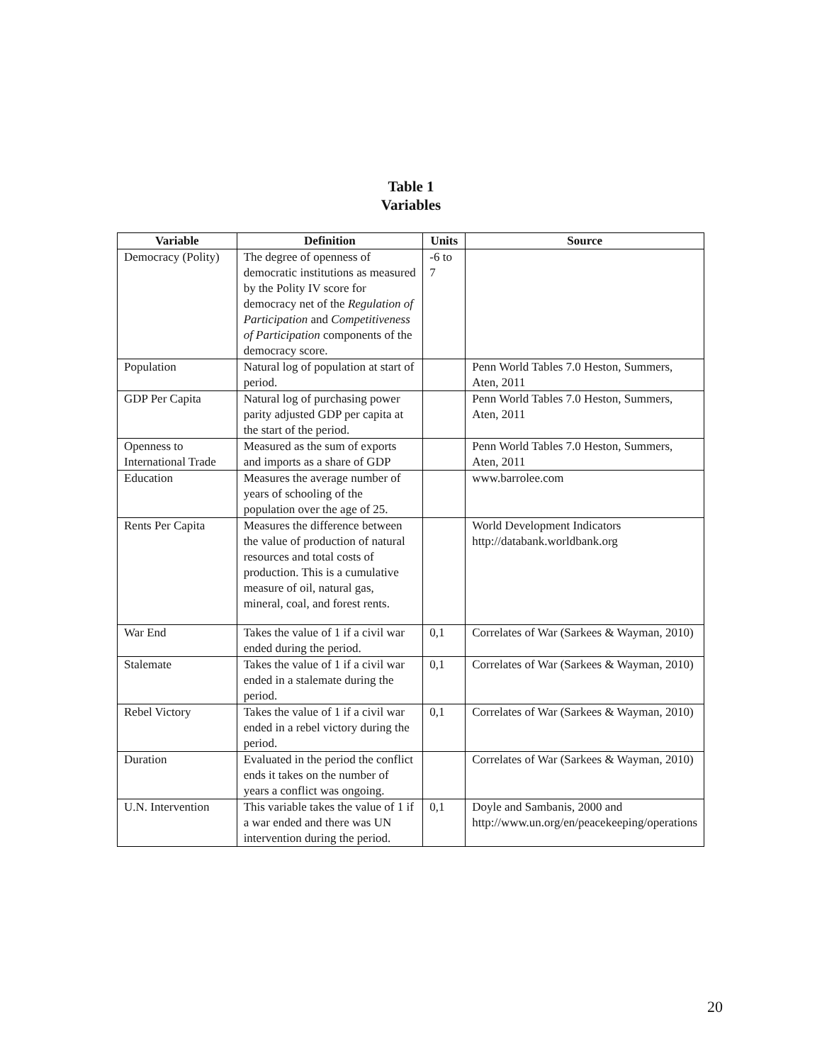Table 1
Variables
| Variable | Definition | Units | Source |
| --- | --- | --- | --- |
| Democracy (Polity) | The degree of openness of democratic institutions as measured by the Polity IV score for democracy net of the Regulation of Participation and Competitiveness of Participation components of the democracy score. | -6 to 7 | |
| Population | Natural log of population at start of period. | | Penn World Tables 7.0 Heston, Summers, Aten, 2011 |
| GDP Per Capita | Natural log of purchasing power parity adjusted GDP per capita at the start of the period. | | Penn World Tables 7.0 Heston, Summers, Aten, 2011 |
| Openness to International Trade | Measured as the sum of exports and imports as a share of GDP | | Penn World Tables 7.0 Heston, Summers, Aten, 2011 |
| Education | Measures the average number of years of schooling of the population over the age of 25. | | www.barrolee.com |
| Rents Per Capita | Measures the difference between the value of production of natural resources and total costs of production. This is a cumulative measure of oil, natural gas, mineral, coal, and forest rents. | | World Development Indicators http://databank.worldbank.org |
| War End | Takes the value of 1 if a civil war ended during the period. | 0,1 | Correlates of War (Sarkees & Wayman, 2010) |
| Stalemate | Takes the value of 1 if a civil war ended in a stalemate during the period. | 0,1 | Correlates of War (Sarkees & Wayman, 2010) |
| Rebel Victory | Takes the value of 1 if a civil war ended in a rebel victory during the period. | 0,1 | Correlates of War (Sarkees & Wayman, 2010) |
| Duration | Evaluated in the period the conflict ends it takes on the number of years a conflict was ongoing. | | Correlates of War (Sarkees & Wayman, 2010) |
| U.N. Intervention | This variable takes the value of 1 if a war ended and there was UN intervention during the period. | 0,1 | Doyle and Sambanis, 2000 and http://www.un.org/en/peacekeeping/operations |
20